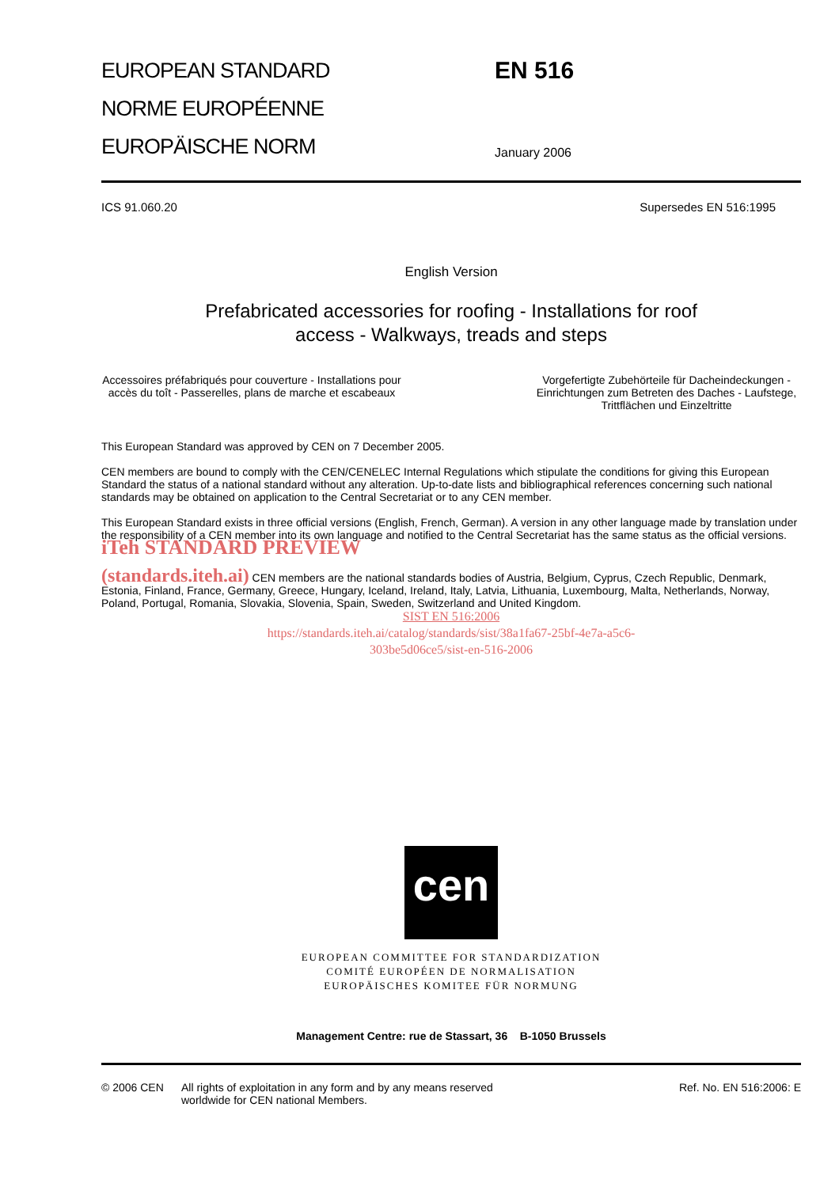EUROPEAN STANDARD
NORME EUROPÉENNE
EUROPÄISCHE NORM
EN 516
January 2006
ICS 91.060.20 Supersedes EN 516:1995
English Version
Prefabricated accessories for roofing - Installations for roof
access - Walkways, treads and steps
Accessoires préfabriqués pour couverture - Installations pour accès du toît - Passerelles, plans de marche et escabeaux
Vorgefertigte Zubehörteile für Dacheindeckungen - Einrichtungen zum Betreten des Daches - Laufstege, Trittflächen und Einzeltritte
This European Standard was approved by CEN on 7 December 2005.
CEN members are bound to comply with the CEN/CENELEC Internal Regulations which stipulate the conditions for giving this European Standard the status of a national standard without any alteration. Up-to-date lists and bibliographical references concerning such national standards may be obtained on application to the Central Secretariat or to any CEN member.
This European Standard exists in three official versions (English, French, German). A version in any other language made by translation under the responsibility of a CEN member into its own language and notified to the Central Secretariat has the same status as the official versions. iTeh STANDARD PREVIEW
(standards.iteh.ai) CEN members are the national standards bodies of Austria, Belgium, Cyprus, Czech Republic, Denmark, Estonia, Finland, France, Germany, Greece, Hungary, Iceland, Ireland, Italy, Latvia, Lithuania, Luxembourg, Malta, Netherlands, Norway, Poland, Portugal, Romania, Slovakia, Slovenia, Spain, Sweden, Switzerland and United Kingdom.
SIST EN 516:2006
https://standards.iteh.ai/catalog/standards/sist/38a1fa67-25bf-4e7a-a5c6-
303be5d06ce5/sist-en-516-2006
cen
EUROPEAN COMMITTEE FOR STANDARDIZATION
COMITÉ EUROPÉEN DE NORMALISATION
EUROPÄISCHES KOMITEE FÜR NORMUNG
Management Centre: rue de Stassart, 36 B-1050 Brussels
© 2006 CEN All rights of exploitation in any form and by any means reserved
worldwide for CEN national Members.
Ref. No. EN 516:2006: E